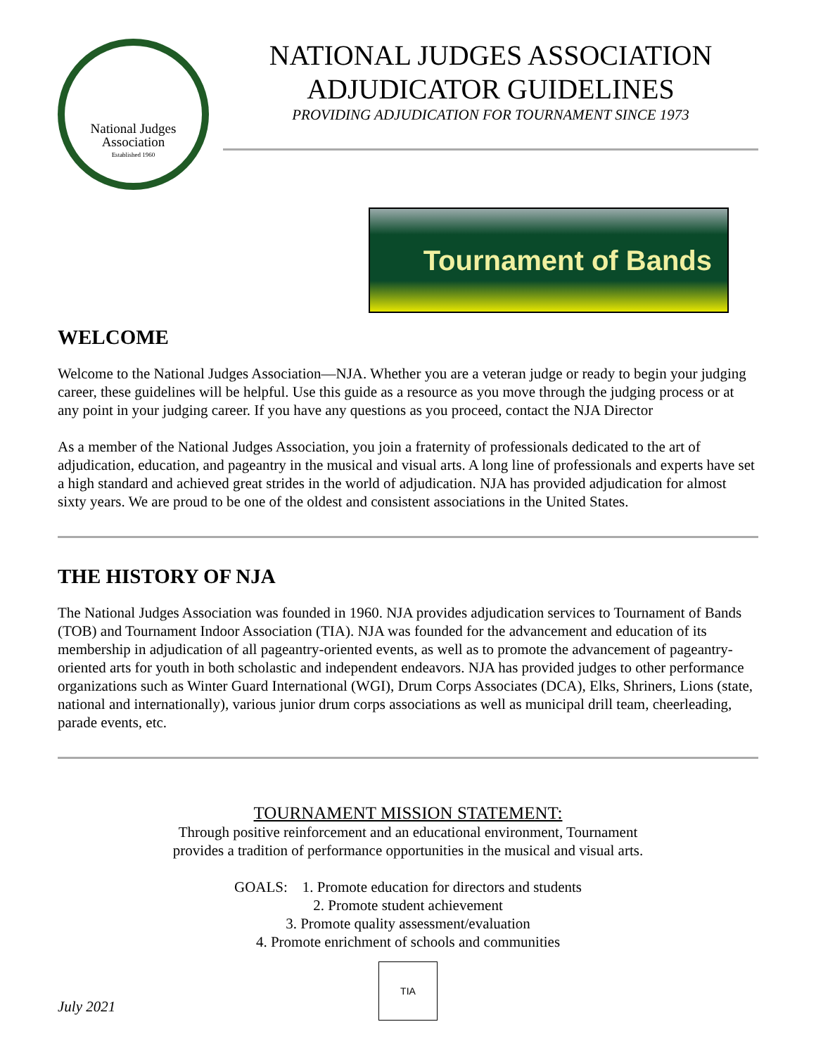National Judges
Association
Established 1960
NATIONAL JUDGES ASSOCIATION
ADJUDICATOR GUIDELINES
PROVIDING ADJUDICATION FOR TOURNAMENT SINCE 1973
Tournament of Bands
WELCOME
Welcome to the National Judges Association—NJA. Whether you are a veteran judge or ready to begin your judging career, these guidelines will be helpful. Use this guide as a resource as you move through the judging process or at any point in your judging career. If you have any questions as you proceed, contact the NJA Director
As a member of the National Judges Association, you join a fraternity of professionals dedicated to the art of adjudication, education, and pageantry in the musical and visual arts. A long line of professionals and experts have set a high standard and achieved great strides in the world of adjudication. NJA has provided adjudication for almost sixty years. We are proud to be one of the oldest and consistent associations in the United States.
THE HISTORY OF NJA
The National Judges Association was founded in 1960. NJA provides adjudication services to Tournament of Bands (TOB) and Tournament Indoor Association (TIA). NJA was founded for the advancement and education of its membership in adjudication of all pageantry-oriented events, as well as to promote the advancement of pageantry-oriented arts for youth in both scholastic and independent endeavors. NJA has provided judges to other performance organizations such as Winter Guard International (WGI), Drum Corps Associates (DCA), Elks, Shriners, Lions (state, national and internationally), various junior drum corps associations as well as municipal drill team, cheerleading, parade events, etc.
TOURNAMENT MISSION STATEMENT:
Through positive reinforcement and an educational environment, Tournament
provides a tradition of performance opportunities in the musical and visual arts.
GOALS: 1. Promote education for directors and students
2. Promote student achievement
3. Promote quality assessment/evaluation
4. Promote enrichment of schools and communities
TIA
July 2021